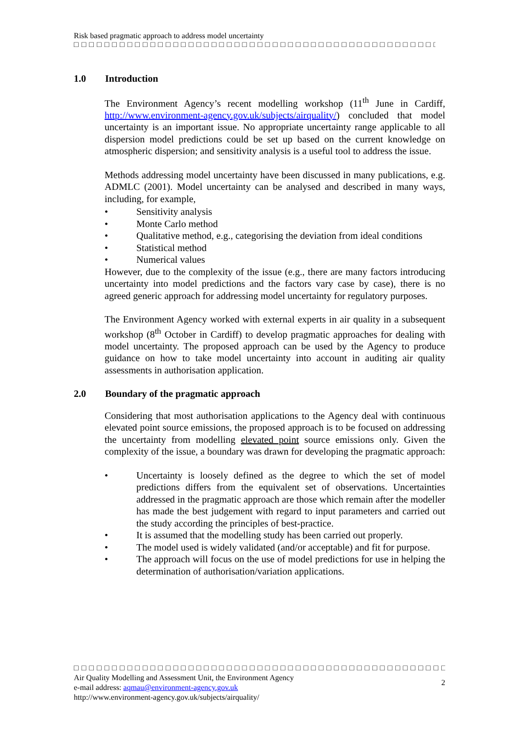Risk based pragmatic approach to address model uncertainty
□□□□□□□□□□□□□□□□□□□□□□□□□□□□□□□□□□□□□□□□□□□□□□□□□□□□□□□□□□
1.0 Introduction
The Environment Agency’s recent modelling workshop (11<sup>th</sup> June in Cardiff, http://www.environment-agency.gov.uk/subjects/airquality/) concluded that model uncertainty is an important issue. No appropriate uncertainty range applicable to all dispersion model predictions could be set up based on the current knowledge on atmospheric dispersion; and sensitivity analysis is a useful tool to address the issue.
Methods addressing model uncertainty have been discussed in many publications, e.g. ADMLC (2001). Model uncertainty can be analysed and described in many ways, including, for example,
• Sensitivity analysis
• Monte Carlo method
• Qualitative method, e.g., categorising the deviation from ideal conditions
• Statistical method
• Numerical values
However, due to the complexity of the issue (e.g., there are many factors introducing uncertainty into model predictions and the factors vary case by case), there is no agreed generic approach for addressing model uncertainty for regulatory purposes.
The Environment Agency worked with external experts in air quality in a subsequent workshop (8<sup>th</sup> October in Cardiff) to develop pragmatic approaches for dealing with model uncertainty. The proposed approach can be used by the Agency to produce guidance on how to take model uncertainty into account in auditing air quality assessments in authorisation application.
2.0 Boundary of the pragmatic approach
Considering that most authorisation applications to the Agency deal with continuous elevated point source emissions, the proposed approach is to be focused on addressing the uncertainty from modelling elevated point source emissions only. Given the complexity of the issue, a boundary was drawn for developing the pragmatic approach:
• Uncertainty is loosely defined as the degree to which the set of model predictions differs from the equivalent set of observations. Uncertainties addressed in the pragmatic approach are those which remain after the modeller has made the best judgement with regard to input parameters and carried out the study according the principles of best-practice.
• It is assumed that the modelling study has been carried out properly.
• The model used is widely validated (and/or acceptable) and fit for purpose.
• The approach will focus on the use of model predictions for use in helping the determination of authorisation/variation applications.
□□□□□□□□□□□□□□□□□□□□□□□□□□□□□□□□□□□□□□□□□□□□□□□□□□□□□□□□
Air Quality Modelling and Assessment Unit, the Environment Agency
e-mail address: aqmau@environment-agency.gov.uk
http://www.environment-agency.gov.uk/subjects/airquality/
2